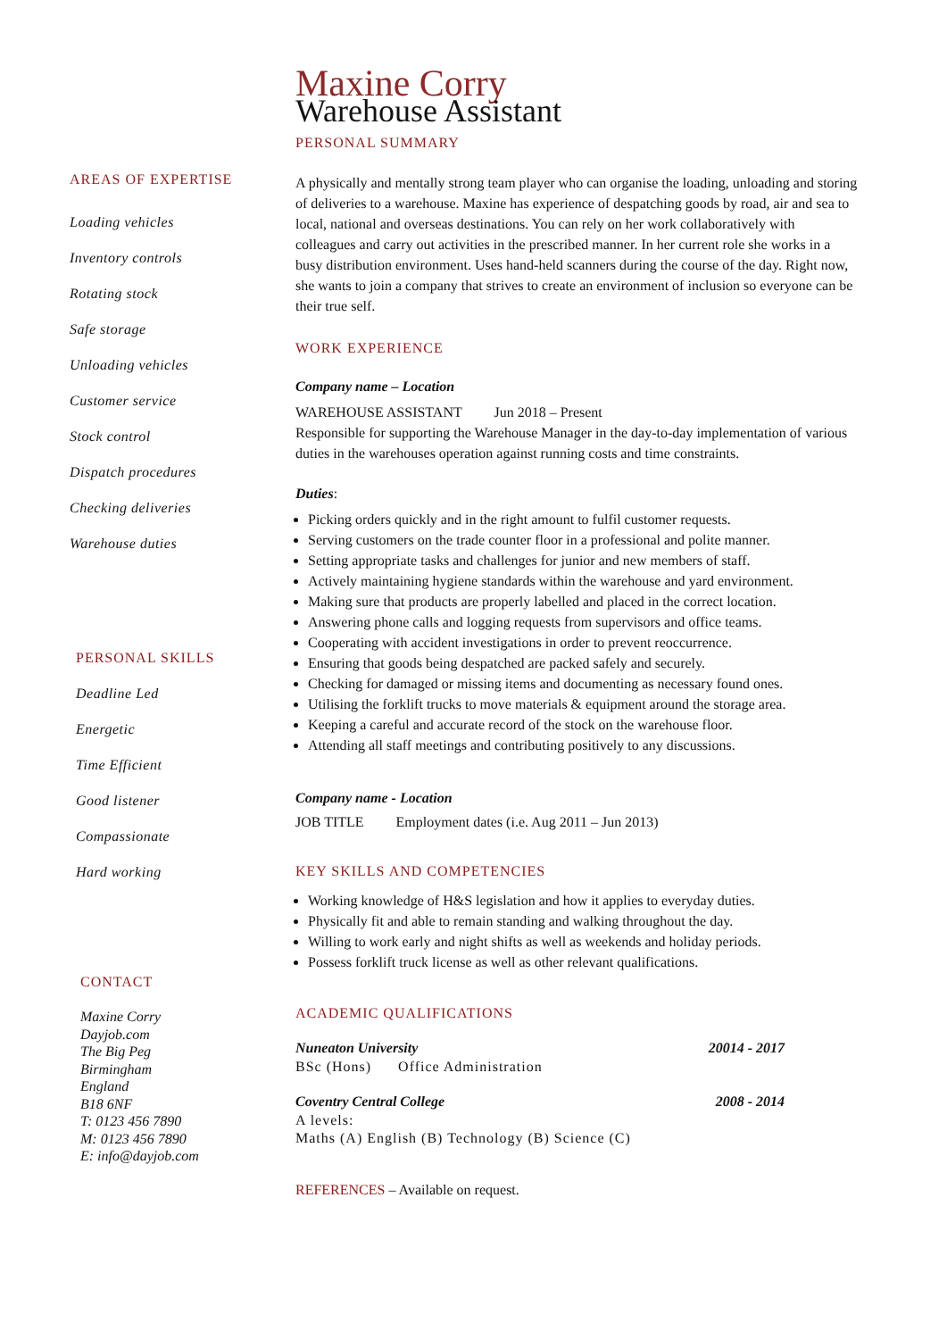AREAS OF EXPERTISE
Loading vehicles
Inventory controls
Rotating stock
Safe storage
Unloading vehicles
Customer service
Stock control
Dispatch procedures
Checking deliveries
Warehouse duties
PERSONAL SKILLS
Deadline Led
Energetic
Time Efficient
Good listener
Compassionate
Hard working
CONTACT
Maxine Corry
Dayjob.com
The Big Peg
Birmingham
England
B18 6NF
T: 0123 456 7890
M: 0123 456 7890
E: info@dayjob.com
Maxine Corry
Warehouse Assistant
PERSONAL SUMMARY
A physically and mentally strong team player who can organise the loading, unloading and storing of deliveries to a warehouse. Maxine has experience of despatching goods by road, air and sea to local, national and overseas destinations. You can rely on her work collaboratively with colleagues and carry out activities in the prescribed manner. In her current role she works in a busy distribution environment. Uses hand-held scanners during the course of the day. Right now, she wants to join a company that strives to create an environment of inclusion so everyone can be their true self.
WORK EXPERIENCE
Company name – Location
WAREHOUSE ASSISTANT Jun 2018 – Present
Responsible for supporting the Warehouse Manager in the day-to-day implementation of various duties in the warehouses operation against running costs and time constraints.
Duties:
Picking orders quickly and in the right amount to fulfil customer requests.
Serving customers on the trade counter floor in a professional and polite manner.
Setting appropriate tasks and challenges for junior and new members of staff.
Actively maintaining hygiene standards within the warehouse and yard environment.
Making sure that products are properly labelled and placed in the correct location.
Answering phone calls and logging requests from supervisors and office teams.
Cooperating with accident investigations in order to prevent reoccurrence.
Ensuring that goods being despatched are packed safely and securely.
Checking for damaged or missing items and documenting as necessary found ones.
Utilising the forklift trucks to move materials & equipment around the storage area.
Keeping a careful and accurate record of the stock on the warehouse floor.
Attending all staff meetings and contributing positively to any discussions.
Company name - Location
JOB TITLE Employment dates (i.e. Aug 2011 – Jun 2013)
KEY SKILLS AND COMPETENCIES
Working knowledge of H&S legislation and how it applies to everyday duties.
Physically fit and able to remain standing and walking throughout the day.
Willing to work early and night shifts as well as weekends and holiday periods.
Possess forklift truck license as well as other relevant qualifications.
ACADEMIC QUALIFICATIONS
Nuneaton University 20014 - 2017
BSc (Hons) Office Administration
Coventry Central College 2008 - 2014
A levels:
Maths (A) English (B) Technology (B) Science (C)
REFERENCES – Available on request.